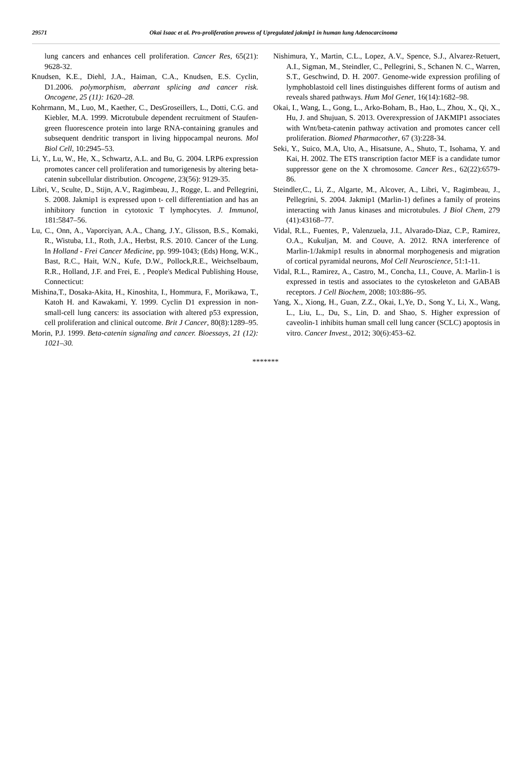29571 Okai Isaac et al. Pro-proliferation prowess of Upregulated jakmip1 in human lung Adenocarcinoma
lung cancers and enhances cell proliferation. Cancer Res, 65(21): 9628-32.
Knudsen, K.E., Diehl, J.A., Haiman, C.A., Knudsen, E.S. Cyclin, D1.2006. polymorphism, aberrant splicing and cancer risk. Oncogene, 25 (11): 1620–28.
Kohrmann, M., Luo, M., Kaether, C., DesGroseillers, L., Dotti, C.G. and Kiebler, M.A. 1999. Microtubule dependent recruitment of Staufen-green fluorescence protein into large RNA-containing granules and subsequent dendritic transport in living hippocampal neurons. Mol Biol Cell, 10:2945–53.
Li, Y., Lu, W., He, X., Schwartz, A.L. and Bu, G. 2004. LRP6 expression promotes cancer cell proliferation and tumorigenesis by altering beta-catenin subcellular distribution. Oncogene, 23(56): 9129-35.
Libri, V., Sculte, D., Stijn, A.V., Ragimbeau, J., Rogge, L. and Pellegrini, S. 2008. Jakmip1 is expressed upon t- cell differentiation and has an inhibitory function in cytotoxic T lymphocytes. J. Immunol, 181:5847–56.
Lu, C., Onn, A., Vaporciyan, A.A., Chang, J.Y., Glisson, B.S., Komaki, R., Wistuba, I.I., Roth, J.A., Herbst, R.S. 2010. Cancer of the Lung. In Holland - Frei Cancer Medicine, pp. 999-1043; (Eds) Hong, W.K., Bast, R.C., Hait, W.N., Kufe, D.W., Pollock,R.E., Weichselbaum, R.R., Holland, J.F. and Frei, E. , People's Medical Publishing House, Connecticut:
Mishina,T., Dosaka-Akita, H., Kinoshita, I., Hommura, F., Morikawa, T., Katoh H. and Kawakami, Y. 1999. Cyclin D1 expression in non-small-cell lung cancers: its association with altered p53 expression, cell proliferation and clinical outcome. Brit J Cancer, 80(8):1289–95.
Morin, P.J. 1999. Beta-catenin signaling and cancer. Bioessays, 21 (12): 1021–30.
Nishimura, Y., Martin, C.L., Lopez, A.V., Spence, S.J., Alvarez-Retuert, A.I., Sigman, M., Steindler, C., Pellegrini, S., Schanen N. C., Warren, S.T., Geschwind, D. H. 2007. Genome-wide expression profiling of lymphoblastoid cell lines distinguishes different forms of autism and reveals shared pathways. Hum Mol Genet, 16(14):1682–98.
Okai, I., Wang, L., Gong, L., Arko-Boham, B., Hao, L., Zhou, X., Qi, X., Hu, J. and Shujuan, S. 2013. Overexpression of JAKMIP1 associates with Wnt/beta-catenin pathway activation and promotes cancer cell proliferation. Biomed Pharmacother, 67 (3):228-34.
Seki, Y., Suico, M.A, Uto, A., Hisatsune, A., Shuto, T., Isohama, Y. and Kai, H. 2002. The ETS transcription factor MEF is a candidate tumor suppressor gene on the X chromosome. Cancer Res., 62(22):6579-86.
Steindler,C., Li, Z., Algarte, M., Alcover, A., Libri, V., Ragimbeau, J., Pellegrini, S. 2004. Jakmip1 (Marlin-1) defines a family of proteins interacting with Janus kinases and microtubules. J Biol Chem, 279 (41):43168–77.
Vidal, R.L., Fuentes, P., Valenzuela, J.I., Alvarado-Diaz, C.P., Ramirez, O.A., Kukuljan, M. and Couve, A. 2012. RNA interference of Marlin-1/Jakmip1 results in abnormal morphogenesis and migration of cortical pyramidal neurons, Mol Cell Neuroscience, 51:1-11.
Vidal, R.L., Ramirez, A., Castro, M., Concha, I.I., Couve, A. Marlin-1 is expressed in testis and associates to the cytoskeleton and GABAB receptors. J Cell Biochem, 2008; 103:886–95.
Yang, X., Xiong, H., Guan, Z.Z., Okai, I.,Ye, D., Song Y., Li, X., Wang, L., Liu, L., Du, S., Lin, D. and Shao, S. Higher expression of caveolin-1 inhibits human small cell lung cancer (SCLC) apoptosis in vitro. Cancer Invest., 2012; 30(6):453–62.
*******